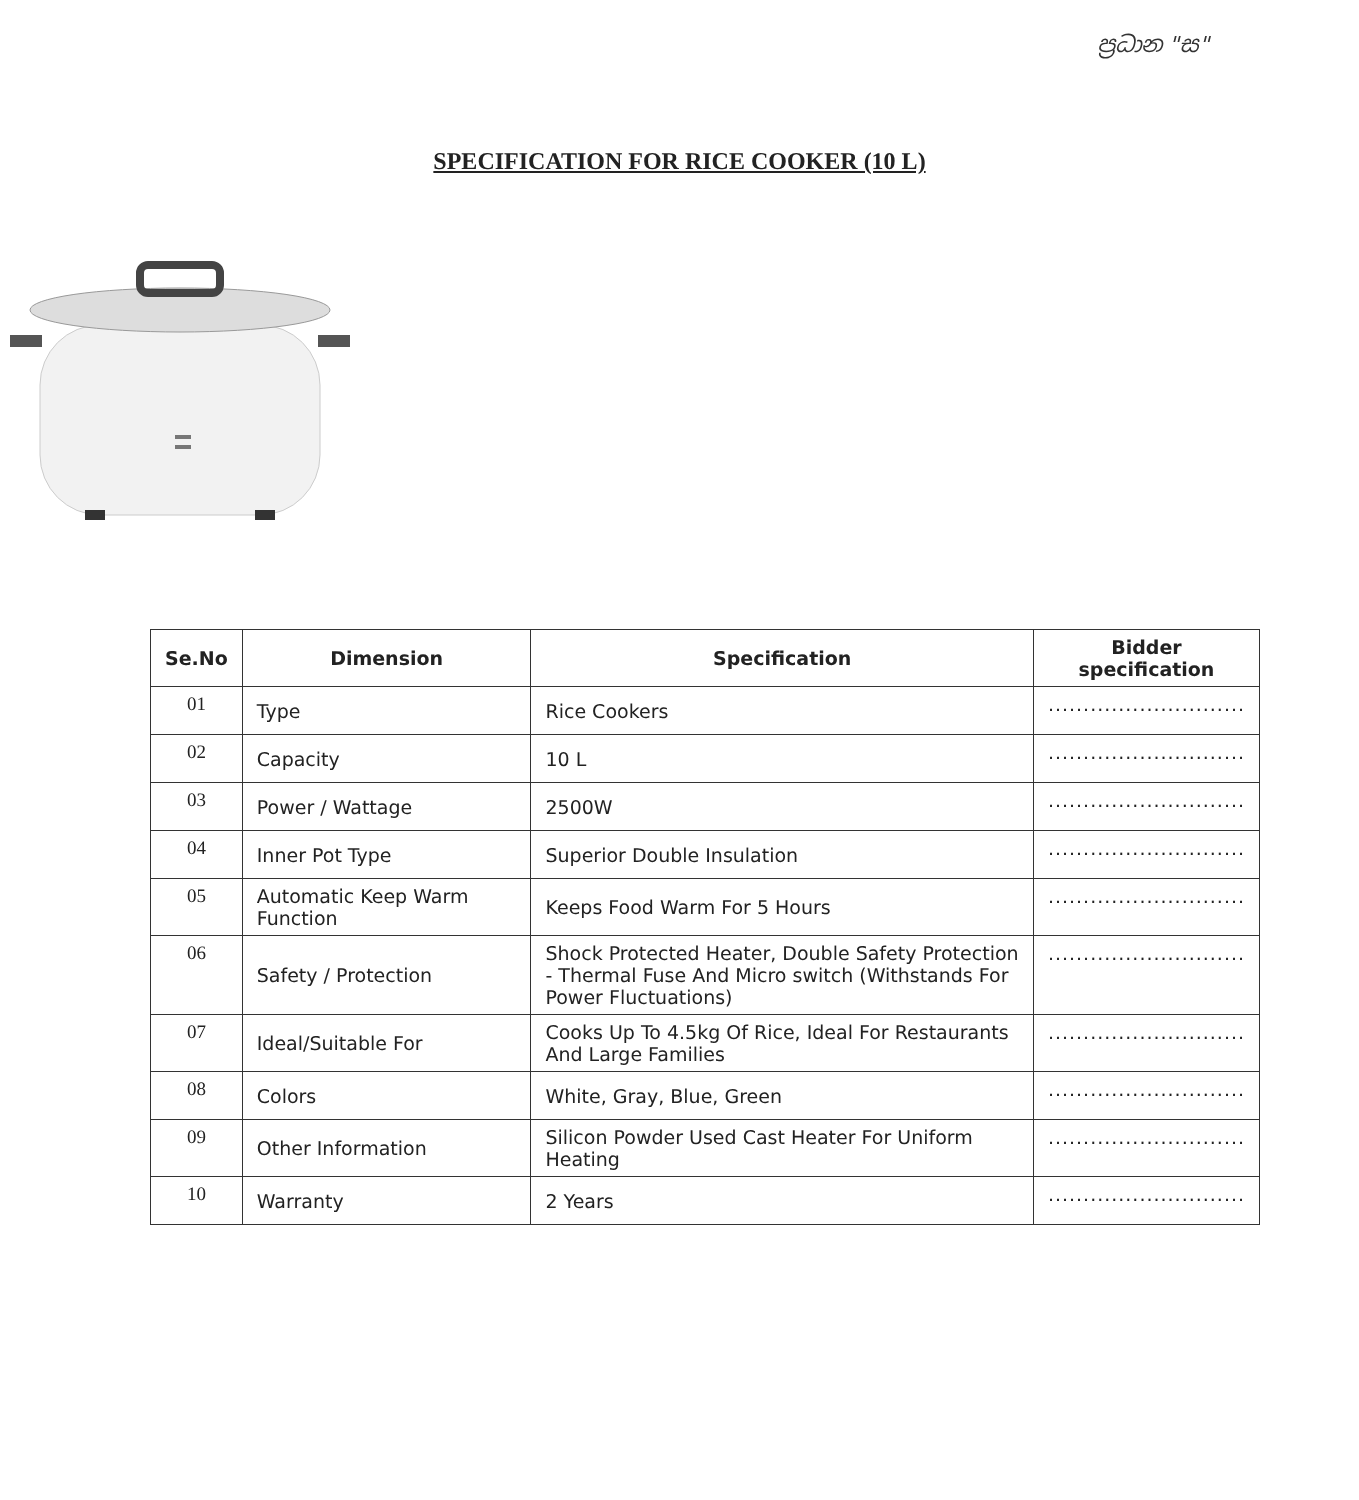ප්‍රධාන "ස"
SPECIFICATION FOR RICE COOKER (10 L)
| Se.No | Dimension | Specification | Bidder specification |
| --- | --- | --- | --- |
| 01 | Type | Rice Cookers | ............................ |
| 02 | Capacity | 10 L | ............................ |
| 03 | Power / Wattage | 2500W | ............................ |
| 04 | Inner Pot Type | Superior Double Insulation | ............................ |
| 05 | Automatic Keep Warm Function | Keeps Food Warm For 5 Hours | ............................ |
| 06 | Safety / Protection | Shock Protected Heater, Double Safety Protection - Thermal Fuse And Micro switch (Withstands For Power Fluctuations) | ............................ |
| 07 | Ideal/Suitable For | Cooks Up To 4.5kg Of Rice, Ideal For Restaurants And Large Families | ............................ |
| 08 | Colors | White, Gray, Blue, Green | ............................ |
| 09 | Other Information | Silicon Powder Used Cast Heater For Uniform Heating | ............................ |
| 10 | Warranty | 2 Years | ............................ |